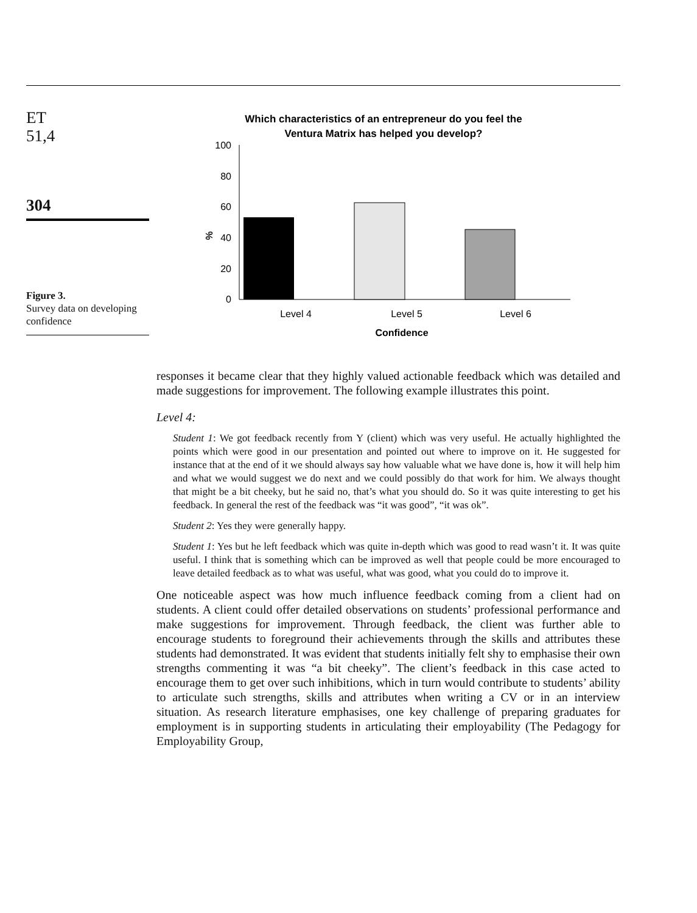ET
51,4
304
Figure 3.
Survey data on developing confidence
Which characteristics of an entrepreneur do you feel the
Ventura Matrix has helped you develop?
100
80
60
40
20
0
%
Level 4
Level 5
Level 6
Confidence
responses it became clear that they highly valued actionable feedback which was detailed and made suggestions for improvement. The following example illustrates this point.
Level 4:
Student 1: We got feedback recently from Y (client) which was very useful. He actually highlighted the points which were good in our presentation and pointed out where to improve on it. He suggested for instance that at the end of it we should always say how valuable what we have done is, how it will help him and what we would suggest we do next and we could possibly do that work for him. We always thought that might be a bit cheeky, but he said no, that’s what you should do. So it was quite interesting to get his feedback. In general the rest of the feedback was “it was good”, “it was ok”.
Student 2: Yes they were generally happy.
Student 1: Yes but he left feedback which was quite in-depth which was good to read wasn’t it. It was quite useful. I think that is something which can be improved as well that people could be more encouraged to leave detailed feedback as to what was useful, what was good, what you could do to improve it.
One noticeable aspect was how much influence feedback coming from a client had on students. A client could offer detailed observations on students’ professional performance and make suggestions for improvement. Through feedback, the client was further able to encourage students to foreground their achievements through the skills and attributes these students had demonstrated. It was evident that students initially felt shy to emphasise their own strengths commenting it was “a bit cheeky”. The client’s feedback in this case acted to encourage them to get over such inhibitions, which in turn would contribute to students’ ability to articulate such strengths, skills and attributes when writing a CV or in an interview situation. As research literature emphasises, one key challenge of preparing graduates for employment is in supporting students in articulating their employability (The Pedagogy for Employability Group,